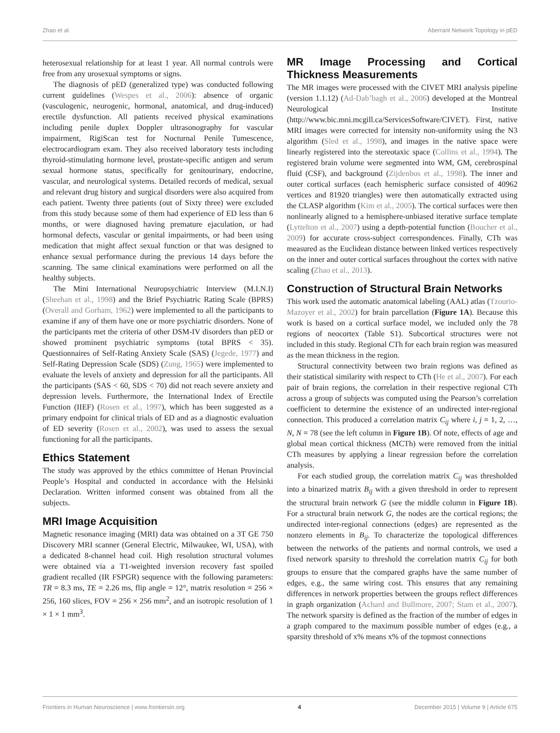Zhao et al. Aberrant Network Topology in pED
heterosexual relationship for at least 1 year. All normal controls were free from any urosexual symptoms or signs.
The diagnosis of pED (generalized type) was conducted following current guidelines (Wespes et al., 2006): absence of organic (vasculogenic, neurogenic, hormonal, anatomical, and drug-induced) erectile dysfunction. All patients received physical examinations including penile duplex Doppler ultrasonography for vascular impairment, RigiScan test for Nocturnal Penile Tumescence, electrocardiogram exam. They also received laboratory tests including thyroid-stimulating hormone level, prostate-specific antigen and serum sexual hormone status, specifically for genitourinary, endocrine, vascular, and neurological systems. Detailed records of medical, sexual and relevant drug history and surgical disorders were also acquired from each patient. Twenty three patients (out of Sixty three) were excluded from this study because some of them had experience of ED less than 6 months, or were diagnosed having premature ejaculation, or had hormonal defects, vascular or genital impairments, or had been using medication that might affect sexual function or that was designed to enhance sexual performance during the previous 14 days before the scanning. The same clinical examinations were performed on all the healthy subjects.
The Mini International Neuropsychiatric Interview (M.I.N.I) (Sheehan et al., 1998) and the Brief Psychiatric Rating Scale (BPRS) (Overall and Gorham, 1962) were implemented to all the participants to examine if any of them have one or more psychiatric disorders. None of the participants met the criteria of other DSM-IV disorders than pED or showed prominent psychiatric symptoms (total BPRS < 35). Questionnaires of Self-Rating Anxiety Scale (SAS) (Jegede, 1977) and Self-Rating Depression Scale (SDS) (Zung, 1965) were implemented to evaluate the levels of anxiety and depression for all the participants. All the participants (SAS < 60, SDS < 70) did not reach severe anxiety and depression levels. Furthermore, the International Index of Erectile Function (IIEF) (Rosen et al., 1997), which has been suggested as a primary endpoint for clinical trials of ED and as a diagnostic evaluation of ED severity (Rosen et al., 2002), was used to assess the sexual functioning for all the participants.
Ethics Statement
The study was approved by the ethics committee of Henan Provincial People’s Hospital and conducted in accordance with the Helsinki Declaration. Written informed consent was obtained from all the subjects.
MRI Image Acquisition
Magnetic resonance imaging (MRI) data was obtained on a 3T GE 750 Discovery MRI scanner (General Electric, Milwaukee, WI, USA), with a dedicated 8-channel head coil. High resolution structural volumes were obtained via a T1-weighted inversion recovery fast spoiled gradient recalled (IR FSPGR) sequence with the following parameters: TR = 8.3 ms, TE = 2.26 ms, flip angle = 12°, matrix resolution = 256 × 256, 160 slices, FOV = 256 × 256 mm<sup>2</sup>, and an isotropic resolution of 1 × 1 × 1 mm<sup>3</sup>.
MR Image Processing and Cortical Thickness Measurements
The MR images were processed with the CIVET MRI analysis pipeline (version 1.1.12) (Ad-Dab’bagh et al., 2006) developed at the Montreal Neurological Institute (http://www.bic.mni.mcgill.ca/ServicesSoftware/CIVET). First, native MRI images were corrected for intensity non-uniformity using the N3 algorithm (Sled et al., 1998), and images in the native space were linearly registered into the stereotaxic space (Collins et al., 1994). The registered brain volume were segmented into WM, GM, cerebrospinal fluid (CSF), and background (Zijdenbos et al., 1998). The inner and outer cortical surfaces (each hemispheric surface consisted of 40962 vertices and 81920 triangles) were then automatically extracted using the CLASP algorithm (Kim et al., 2005). The cortical surfaces were then nonlinearly aligned to a hemisphere-unbiased iterative surface template (Lyttelton et al., 2007) using a depth-potential function (Boucher et al., 2009) for accurate cross-subject correspondences. Finally, CTh was measured as the Euclidean distance between linked vertices respectively on the inner and outer cortical surfaces throughout the cortex with native scaling (Zhao et al., 2013).
Construction of Structural Brain Networks
This work used the automatic anatomical labeling (AAL) atlas (Tzourio-Mazoyer et al., 2002) for brain parcellation (Figure 1A). Because this work is based on a cortical surface model, we included only the 78 regions of neocortex (Table S1). Subcortical structures were not included in this study. Regional CTh for each brain region was measured as the mean thickness in the region.
Structural connectivity between two brain regions was defined as their statistical similarity with respect to CTh (He et al., 2007). For each pair of brain regions, the correlation in their respective regional CTh across a group of subjects was computed using the Pearson’s correlation coefficient to determine the existence of an undirected inter-regional connection. This produced a correlation matrix C<sub>ij</sub> where i, j = 1, 2, …, N, N = 78 (see the left column in Figure 1B). Of note, effects of age and global mean cortical thickness (MCTh) were removed from the initial CTh measures by applying a linear regression before the correlation analysis.
For each studied group, the correlation matrix C<sub>ij</sub> was thresholded into a binarized matrix B<sub>ij</sub> with a given threshold in order to represent the structural brain network G (see the middle column in Figure 1B). For a structural brain network G, the nodes are the cortical regions; the undirected inter-regional connections (edges) are represented as the nonzero elements in B<sub>ij</sub>. To characterize the topological differences between the networks of the patients and normal controls, we used a fixed network sparsity to threshold the correlation matrix C<sub>ij</sub> for both groups to ensure that the compared graphs have the same number of edges, e.g., the same wiring cost. This ensures that any remaining differences in network properties between the groups reflect differences in graph organization (Achard and Bullmore, 2007; Stam et al., 2007). The network sparsity is defined as the fraction of the number of edges in a graph compared to the maximum possible number of edges (e.g., a sparsity threshold of x% means x% of the topmost connections
Frontiers in Human Neuroscience | www.frontiersin.org 4 December 2015 | Volume 9 | Article 675